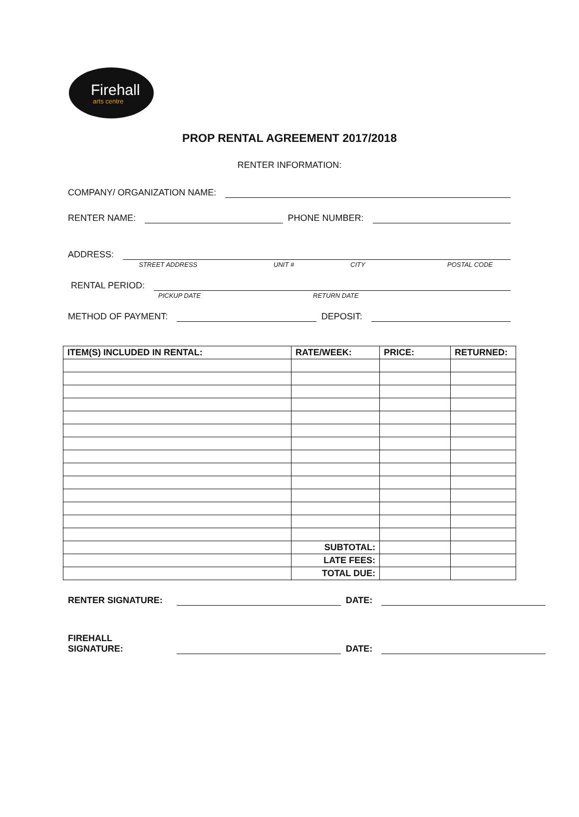Firehall
arts centre
PROP RENTAL AGREEMENT 2017/2018
RENTER INFORMATION:
COMPANY/ ORGANIZATION NAME:
RENTER NAME:
PHONE NUMBER:
ADDRESS:
STREET ADDRESS UNIT # CITY POSTAL CODE
RENTAL PERIOD:
PICKUP DATE RETURN DATE
METHOD OF PAYMENT:
DEPOSIT:
| ITEM(S) INCLUDED IN RENTAL: | RATE/WEEK: | PRICE: | RETURNED: |
| --- | --- | --- | --- |
| | SUBTOTAL: | | |
| | LATE FEES: | | |
| | TOTAL DUE: | | |
RENTER SIGNATURE:
DATE:
FIREHALL SIGNATURE:
DATE: